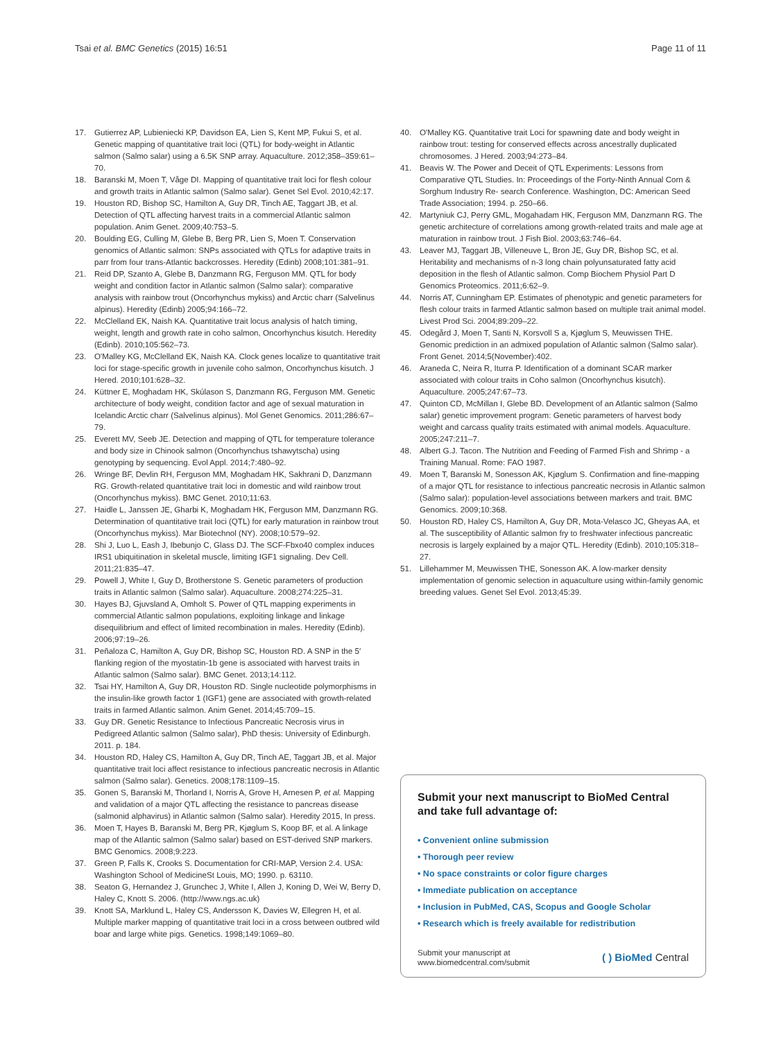Tsai et al. BMC Genetics (2015) 16:51 Page 11 of 11
17. Gutierrez AP, Lubieniecki KP, Davidson EA, Lien S, Kent MP, Fukui S, et al. Genetic mapping of quantitative trait loci (QTL) for body-weight in Atlantic salmon (Salmo salar) using a 6.5K SNP array. Aquaculture. 2012;358–359:61–70.
18. Baranski M, Moen T, Våge DI. Mapping of quantitative trait loci for flesh colour and growth traits in Atlantic salmon (Salmo salar). Genet Sel Evol. 2010;42:17.
19. Houston RD, Bishop SC, Hamilton A, Guy DR, Tinch AE, Taggart JB, et al. Detection of QTL affecting harvest traits in a commercial Atlantic salmon population. Anim Genet. 2009;40:753–5.
20. Boulding EG, Culling M, Glebe B, Berg PR, Lien S, Moen T. Conservation genomics of Atlantic salmon: SNPs associated with QTLs for adaptive traits in parr from four trans-Atlantic backcrosses. Heredity (Edinb) 2008;101:381–91.
21. Reid DP, Szanto A, Glebe B, Danzmann RG, Ferguson MM. QTL for body weight and condition factor in Atlantic salmon (Salmo salar): comparative analysis with rainbow trout (Oncorhynchus mykiss) and Arctic charr (Salvelinus alpinus). Heredity (Edinb) 2005;94:166–72.
22. McClelland EK, Naish KA. Quantitative trait locus analysis of hatch timing, weight, length and growth rate in coho salmon, Oncorhynchus kisutch. Heredity (Edinb). 2010;105:562–73.
23. O'Malley KG, McClelland EK, Naish KA. Clock genes localize to quantitative trait loci for stage-specific growth in juvenile coho salmon, Oncorhynchus kisutch. J Hered. 2010;101:628–32.
24. Küttner E, Moghadam HK, Skúlason S, Danzmann RG, Ferguson MM. Genetic architecture of body weight, condition factor and age of sexual maturation in Icelandic Arctic charr (Salvelinus alpinus). Mol Genet Genomics. 2011;286:67–79.
25. Everett MV, Seeb JE. Detection and mapping of QTL for temperature tolerance and body size in Chinook salmon (Oncorhynchus tshawytscha) using genotyping by sequencing. Evol Appl. 2014;7:480–92.
26. Wringe BF, Devlin RH, Ferguson MM, Moghadam HK, Sakhrani D, Danzmann RG. Growth-related quantitative trait loci in domestic and wild rainbow trout (Oncorhynchus mykiss). BMC Genet. 2010;11:63.
27. Haidle L, Janssen JE, Gharbi K, Moghadam HK, Ferguson MM, Danzmann RG. Determination of quantitative trait loci (QTL) for early maturation in rainbow trout (Oncorhynchus mykiss). Mar Biotechnol (NY). 2008;10:579–92.
28. Shi J, Luo L, Eash J, Ibebunjo C, Glass DJ. The SCF-Fbxo40 complex induces IRS1 ubiquitination in skeletal muscle, limiting IGF1 signaling. Dev Cell. 2011;21:835–47.
29. Powell J, White I, Guy D, Brotherstone S. Genetic parameters of production traits in Atlantic salmon (Salmo salar). Aquaculture. 2008;274:225–31.
30. Hayes BJ, Gjuvsland A, Omholt S. Power of QTL mapping experiments in commercial Atlantic salmon populations, exploiting linkage and linkage disequilibrium and effect of limited recombination in males. Heredity (Edinb). 2006;97:19–26.
31. Peñaloza C, Hamilton A, Guy DR, Bishop SC, Houston RD. A SNP in the 5′ flanking region of the myostatin-1b gene is associated with harvest traits in Atlantic salmon (Salmo salar). BMC Genet. 2013;14:112.
32. Tsai HY, Hamilton A, Guy DR, Houston RD. Single nucleotide polymorphisms in the insulin-like growth factor 1 (IGF1) gene are associated with growth-related traits in farmed Atlantic salmon. Anim Genet. 2014;45:709–15.
33. Guy DR. Genetic Resistance to Infectious Pancreatic Necrosis virus in Pedigreed Atlantic salmon (Salmo salar), PhD thesis: University of Edinburgh. 2011. p. 184.
34. Houston RD, Haley CS, Hamilton A, Guy DR, Tinch AE, Taggart JB, et al. Major quantitative trait loci affect resistance to infectious pancreatic necrosis in Atlantic salmon (Salmo salar). Genetics. 2008;178:1109–15.
35. Gonen S, Baranski M, Thorland I, Norris A, Grove H, Arnesen P, et al. Mapping and validation of a major QTL affecting the resistance to pancreas disease (salmonid alphavirus) in Atlantic salmon (Salmo salar). Heredity 2015, In press.
36. Moen T, Hayes B, Baranski M, Berg PR, Kjøglum S, Koop BF, et al. A linkage map of the Atlantic salmon (Salmo salar) based on EST-derived SNP markers. BMC Genomics. 2008;9:223.
37. Green P, Falls K, Crooks S. Documentation for CRI-MAP, Version 2.4. USA: Washington School of MedicineSt Louis, MO; 1990. p. 63110.
38. Seaton G, Hernandez J, Grunchec J, White I, Allen J, Koning D, Wei W, Berry D, Haley C, Knott S. 2006. (http://www.ngs.ac.uk)
39. Knott SA, Marklund L, Haley CS, Andersson K, Davies W, Ellegren H, et al. Multiple marker mapping of quantitative trait loci in a cross between outbred wild boar and large white pigs. Genetics. 1998;149:1069–80.
40. O'Malley KG. Quantitative trait Loci for spawning date and body weight in rainbow trout: testing for conserved effects across ancestrally duplicated chromosomes. J Hered. 2003;94:273–84.
41. Beavis W. The Power and Deceit of QTL Experiments: Lessons from Comparative QTL Studies. In: Proceedings of the Forty-Ninth Annual Corn & Sorghum Industry Re- search Conference. Washington, DC: American Seed Trade Association; 1994. p. 250–66.
42. Martyniuk CJ, Perry GML, Mogahadam HK, Ferguson MM, Danzmann RG. The genetic architecture of correlations among growth-related traits and male age at maturation in rainbow trout. J Fish Biol. 2003;63:746–64.
43. Leaver MJ, Taggart JB, Villeneuve L, Bron JE, Guy DR, Bishop SC, et al. Heritability and mechanisms of n-3 long chain polyunsaturated fatty acid deposition in the flesh of Atlantic salmon. Comp Biochem Physiol Part D Genomics Proteomics. 2011;6:62–9.
44. Norris AT, Cunningham EP. Estimates of phenotypic and genetic parameters for flesh colour traits in farmed Atlantic salmon based on multiple trait animal model. Livest Prod Sci. 2004;89:209–22.
45. Odegård J, Moen T, Santi N, Korsvoll S a, Kjøglum S, Meuwissen THE. Genomic prediction in an admixed population of Atlantic salmon (Salmo salar). Front Genet. 2014;5(November):402.
46. Araneda C, Neira R, Iturra P. Identification of a dominant SCAR marker associated with colour traits in Coho salmon (Oncorhynchus kisutch). Aquaculture. 2005;247:67–73.
47. Quinton CD, McMillan I, Glebe BD. Development of an Atlantic salmon (Salmo salar) genetic improvement program: Genetic parameters of harvest body weight and carcass quality traits estimated with animal models. Aquaculture. 2005;247:211–7.
48. Albert G.J. Tacon. The Nutrition and Feeding of Farmed Fish and Shrimp - a Training Manual. Rome: FAO 1987.
49. Moen T, Baranski M, Sonesson AK, Kjøglum S. Confirmation and fine-mapping of a major QTL for resistance to infectious pancreatic necrosis in Atlantic salmon (Salmo salar): population-level associations between markers and trait. BMC Genomics. 2009;10:368.
50. Houston RD, Haley CS, Hamilton A, Guy DR, Mota-Velasco JC, Gheyas AA, et al. The susceptibility of Atlantic salmon fry to freshwater infectious pancreatic necrosis is largely explained by a major QTL. Heredity (Edinb). 2010;105:318–27.
51. Lillehammer M, Meuwissen THE, Sonesson AK. A low-marker density implementation of genomic selection in aquaculture using within-family genomic breeding values. Genet Sel Evol. 2013;45:39.
Submit your next manuscript to BioMed Central and take full advantage of:
• Convenient online submission
• Thorough peer review
• No space constraints or color figure charges
• Immediate publication on acceptance
• Inclusion in PubMed, CAS, Scopus and Google Scholar
• Research which is freely available for redistribution
Submit your manuscript at
www.biomedcentral.com/submit ( ) BioMed Central